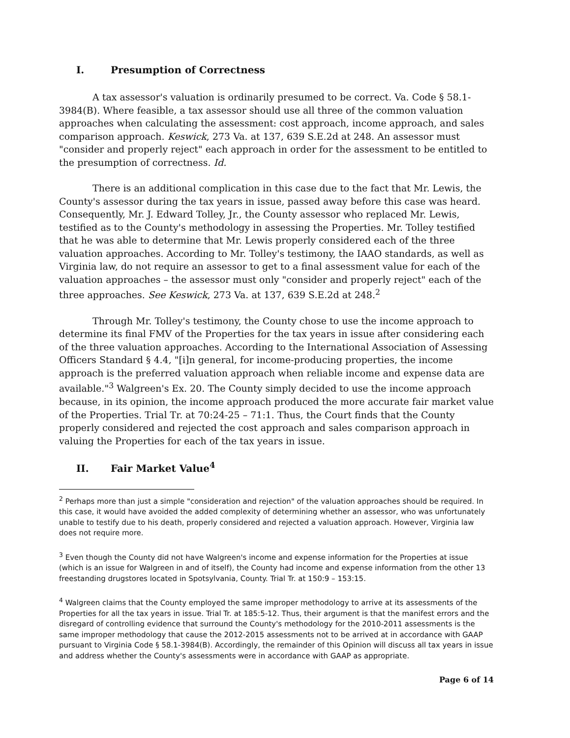I. Presumption of Correctness
A tax assessor's valuation is ordinarily presumed to be correct. Va. Code § 58.1-3984(B). Where feasible, a tax assessor should use all three of the common valuation approaches when calculating the assessment: cost approach, income approach, and sales comparison approach. Keswick, 273 Va. at 137, 639 S.E.2d at 248. An assessor must "consider and properly reject" each approach in order for the assessment to be entitled to the presumption of correctness. Id.
There is an additional complication in this case due to the fact that Mr. Lewis, the County's assessor during the tax years in issue, passed away before this case was heard. Consequently, Mr. J. Edward Tolley, Jr., the County assessor who replaced Mr. Lewis, testified as to the County's methodology in assessing the Properties. Mr. Tolley testified that he was able to determine that Mr. Lewis properly considered each of the three valuation approaches. According to Mr. Tolley's testimony, the IAAO standards, as well as Virginia law, do not require an assessor to get to a final assessment value for each of the valuation approaches – the assessor must only "consider and properly reject" each of the three approaches. See Keswick, 273 Va. at 137, 639 S.E.2d at 248.<sup>2</sup>
Through Mr. Tolley's testimony, the County chose to use the income approach to determine its final FMV of the Properties for the tax years in issue after considering each of the three valuation approaches. According to the International Association of Assessing Officers Standard § 4.4, "[i]n general, for income-producing properties, the income approach is the preferred valuation approach when reliable income and expense data are available."<sup>3</sup> Walgreen's Ex. 20. The County simply decided to use the income approach because, in its opinion, the income approach produced the more accurate fair market value of the Properties. Trial Tr. at 70:24-25 – 71:1. Thus, the Court finds that the County properly considered and rejected the cost approach and sales comparison approach in valuing the Properties for each of the tax years in issue.
II. Fair Market Value<sup>4</sup>
<sup>2</sup> Perhaps more than just a simple "consideration and rejection" of the valuation approaches should be required. In this case, it would have avoided the added complexity of determining whether an assessor, who was unfortunately unable to testify due to his death, properly considered and rejected a valuation approach. However, Virginia law does not require more.
<sup>3</sup> Even though the County did not have Walgreen's income and expense information for the Properties at issue (which is an issue for Walgreen in and of itself), the County had income and expense information from the other 13 freestanding drugstores located in Spotsylvania, County. Trial Tr. at 150:9 – 153:15.
<sup>4</sup> Walgreen claims that the County employed the same improper methodology to arrive at its assessments of the Properties for all the tax years in issue. Trial Tr. at 185:5-12. Thus, their argument is that the manifest errors and the disregard of controlling evidence that surround the County's methodology for the 2010-2011 assessments is the same improper methodology that cause the 2012-2015 assessments not to be arrived at in accordance with GAAP pursuant to Virginia Code § 58.1-3984(B). Accordingly, the remainder of this Opinion will discuss all tax years in issue and address whether the County's assessments were in accordance with GAAP as appropriate.
Page 6 of 14